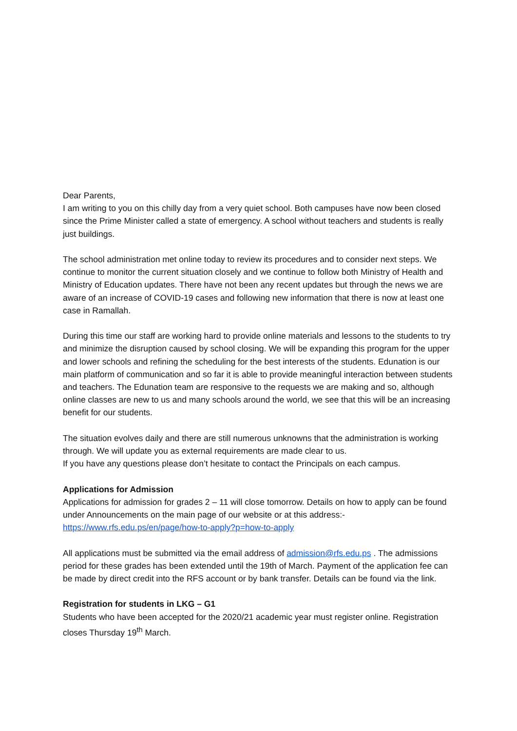Dear Parents,
I am writing to you on this chilly day from a very quiet school. Both campuses have now been closed since the Prime Minister called a state of emergency. A school without teachers and students is really just buildings.
The school administration met online today to review its procedures and to consider next steps. We continue to monitor the current situation closely and we continue to follow both Ministry of Health and Ministry of Education updates. There have not been any recent updates but through the news we are aware of an increase of COVID-19 cases and following new information that there is now at least one case in Ramallah.
During this time our staff are working hard to provide online materials and lessons to the students to try and minimize the disruption caused by school closing. We will be expanding this program for the upper and lower schools and refining the scheduling for the best interests of the students. Edunation is our main platform of communication and so far it is able to provide meaningful interaction between students and teachers. The Edunation team are responsive to the requests we are making and so, although online classes are new to us and many schools around the world, we see that this will be an increasing benefit for our students.
The situation evolves daily and there are still numerous unknowns that the administration is working through. We will update you as external requirements are made clear to us.
If you have any questions please don’t hesitate to contact the Principals on each campus.
Applications for Admission
Applications for admission for grades 2 – 11 will close tomorrow. Details on how to apply can be found under Announcements on the main page of our website or at this address:-
https://www.rfs.edu.ps/en/page/how-to-apply?p=how-to-apply
All applications must be submitted via the email address of admission@rfs.edu.ps . The admissions period for these grades has been extended until the 19th of March. Payment of the application fee can be made by direct credit into the RFS account or by bank transfer. Details can be found via the link.
Registration for students in LKG – G1
Students who have been accepted for the 2020/21 academic year must register online. Registration closes Thursday 19<sup>th</sup> March.